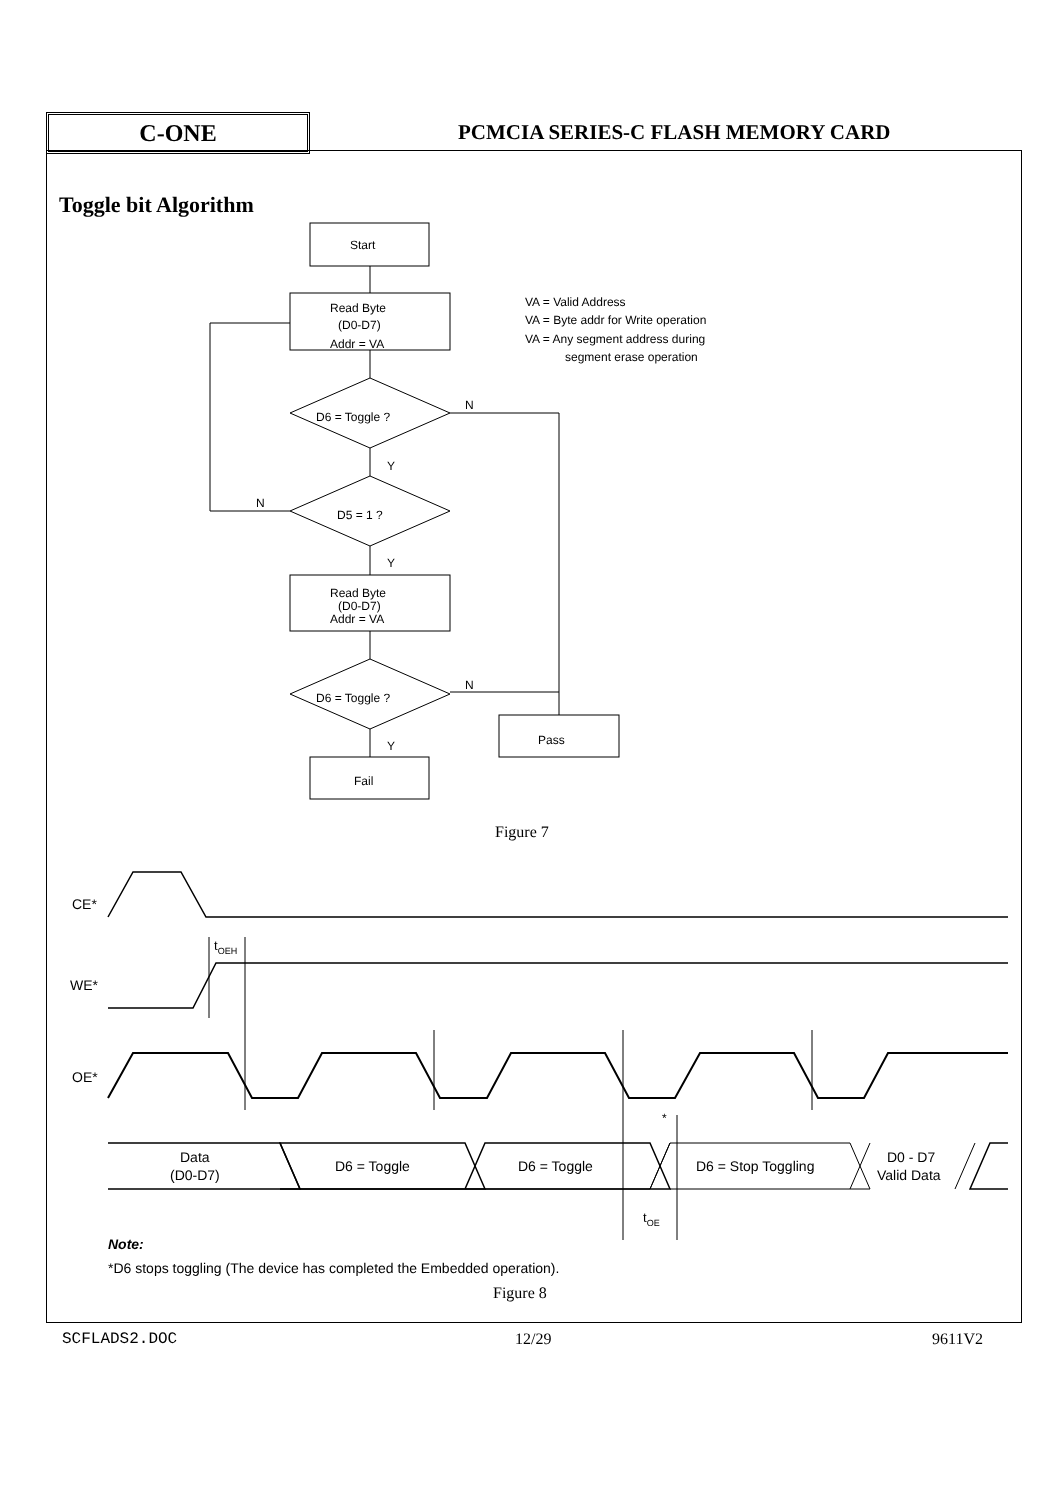C-ONE
PCMCIA SERIES-C FLASH MEMORY CARD
Toggle bit Algorithm
Start
Read Byte
(D0-D7)
Addr = VA
VA = Valid Address
VA = Byte addr for Write operation
VA = Any segment address during
segment erase operation
D6 = Toggle ?
N
Y
D5 = 1 ?
N
Y
Read Byte
(D0-D7)
Addr = VA
D6 = Toggle ?
N
Pass
Y
Fail
Figure 7
CE*
WE*
tOEH
OE*
Data
(D0-D7)
D6 = Toggle
D6 = Toggle
D6 = Stop Toggling
D0 - D7
Valid Data
*
tOE
Note:
*D6 stops toggling (The device has completed the Embedded operation).
Figure 8
SCFLADS2.DOC 12/29 9611V2